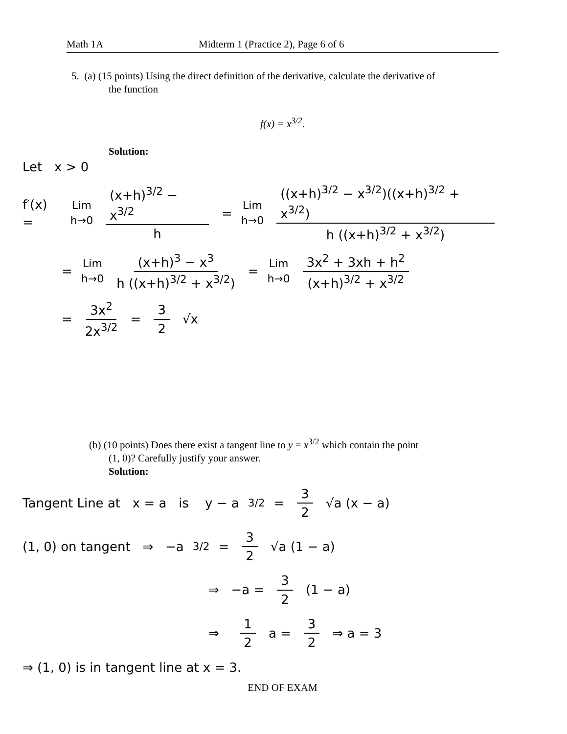Math 1A Midterm 1 (Practice 2), Page 6 of 6
5. (a) (15 points) Using the direct definition of the derivative, calculate the derivative of
the function
f(x) = x<sup>3/2</sup>.
Solution:
Let x > 0
f′(x) = Lim h→0 (x+h)<sup>3/2</sup> − x<sup>3/2</sup> h = Lim h→0 ((x+h)<sup>3/2</sup> − x<sup>3/2</sup>)((x+h)<sup>3/2</sup> + x<sup>3/2</sup>) h ((x+h)<sup>3/2</sup> + x<sup>3/2</sup>)
= Lim h→0 (x+h)<sup>3</sup> − x<sup>3</sup> h ((x+h)<sup>3/2</sup> + x<sup>3/2</sup>) = Lim h→0 3x<sup>2</sup> + 3xh + h<sup>2</sup> (x+h)<sup>3/2</sup> + x<sup>3/2</sup>
= 3x<sup>2</sup> 2x<sup>3/2</sup> = 3 2 √x
(b) (10 points) Does there exist a tangent line to y = x<sup>3/2</sup> which contain the point
(1, 0)? Carefully justify your answer.
Solution:
Tangent Line at x = a is y − a<sup>3/2</sup> = 3 2 √a (x − a)
(1, 0) on tangent ⇒ −a<sup>3/2</sup> = 3 2 √a (1 − a)
⇒ −a = 3 2 (1 − a)
⇒ 1 2 a = 3 2 ⇒ a = 3
⇒ (1, 0) is in tangent line at x = 3.
END OF EXAM